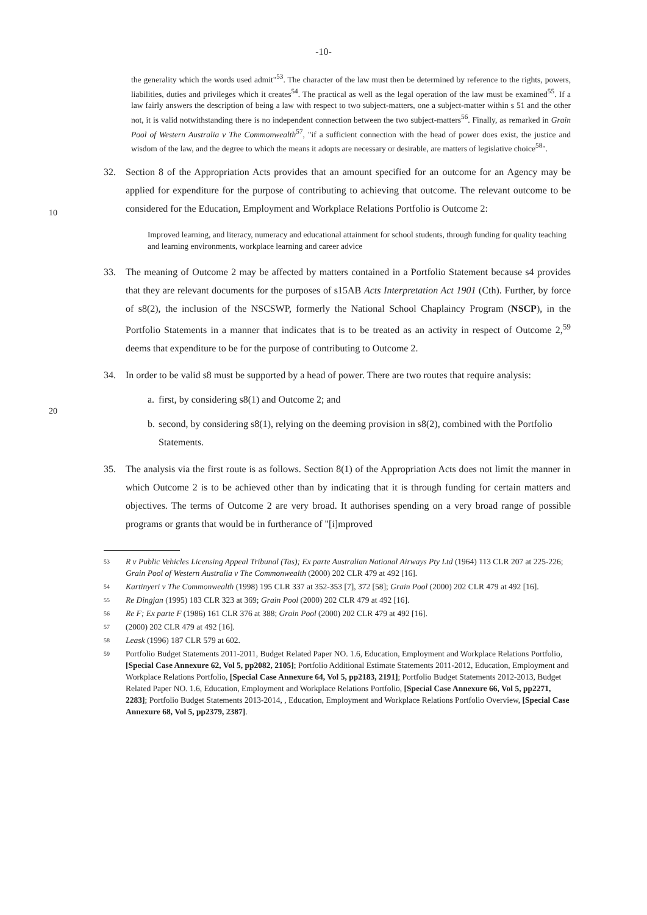-10-
the generality which the words used admit"<sup>53</sup>. The character of the law must then be determined by reference to the rights, powers, liabilities, duties and privileges which it creates<sup>54</sup>. The practical as well as the legal operation of the law must be examined<sup>55</sup>. If a law fairly answers the description of being a law with respect to two subject-matters, one a subject-matter within s 51 and the other not, it is valid notwithstanding there is no independent connection between the two subject-matters<sup>56</sup>. Finally, as remarked in Grain Pool of Western Australia v The Commonwealth<sup>57</sup>, "if a sufficient connection with the head of power does exist, the justice and wisdom of the law, and the degree to which the means it adopts are necessary or desirable, are matters of legislative choice<sup>58</sup>".
10
32. Section 8 of the Appropriation Acts provides that an amount specified for an outcome for an Agency may be applied for expenditure for the purpose of contributing to achieving that outcome. The relevant outcome to be considered for the Education, Employment and Workplace Relations Portfolio is Outcome 2:
Improved learning, and literacy, numeracy and educational attainment for school students, through funding for quality teaching and learning environments, workplace learning and career advice
20
33. The meaning of Outcome 2 may be affected by matters contained in a Portfolio Statement because s4 provides that they are relevant documents for the purposes of s15AB Acts Interpretation Act 1901 (Cth). Further, by force of s8(2), the inclusion of the NSCSWP, formerly the National School Chaplaincy Program (NSCP), in the Portfolio Statements in a manner that indicates that is to be treated as an activity in respect of Outcome 2,<sup>59</sup> deems that expenditure to be for the purpose of contributing to Outcome 2.
34. In order to be valid s8 must be supported by a head of power. There are two routes that require analysis:
a. first, by considering s8(1) and Outcome 2; and
b. second, by considering s8(1), relying on the deeming provision in s8(2), combined with the Portfolio Statements.
35. The analysis via the first route is as follows. Section 8(1) of the Appropriation Acts does not limit the manner in which Outcome 2 is to be achieved other than by indicating that it is through funding for certain matters and objectives. The terms of Outcome 2 are very broad. It authorises spending on a very broad range of possible programs or grants that would be in furtherance of "[i]mproved
53 R v Public Vehicles Licensing Appeal Tribunal (Tas); Ex parte Australian National Airways Pty Ltd (1964) 113 CLR 207 at 225-226; Grain Pool of Western Australia v The Commonwealth (2000) 202 CLR 479 at 492 [16].
54 Kartinyeri v The Commonwealth (1998) 195 CLR 337 at 352-353 [7], 372 [58]; Grain Pool (2000) 202 CLR 479 at 492 [16].
55 Re Dingjan (1995) 183 CLR 323 at 369; Grain Pool (2000) 202 CLR 479 at 492 [16].
56 Re F; Ex parte F (1986) 161 CLR 376 at 388; Grain Pool (2000) 202 CLR 479 at 492 [16].
57 (2000) 202 CLR 479 at 492 [16].
58 Leask (1996) 187 CLR 579 at 602.
59 Portfolio Budget Statements 2011-2011, Budget Related Paper NO. 1.6, Education, Employment and Workplace Relations Portfolio, [Special Case Annexure 62, Vol 5, pp2082, 2105]; Portfolio Additional Estimate Statements 2011-2012, Education, Employment and Workplace Relations Portfolio, [Special Case Annexure 64, Vol 5, pp2183, 2191]; Portfolio Budget Statements 2012-2013, Budget Related Paper NO. 1.6, Education, Employment and Workplace Relations Portfolio, [Special Case Annexure 66, Vol 5, pp2271, 2283]; Portfolio Budget Statements 2013-2014, , Education, Employment and Workplace Relations Portfolio Overview, [Special Case Annexure 68, Vol 5, pp2379, 2387].